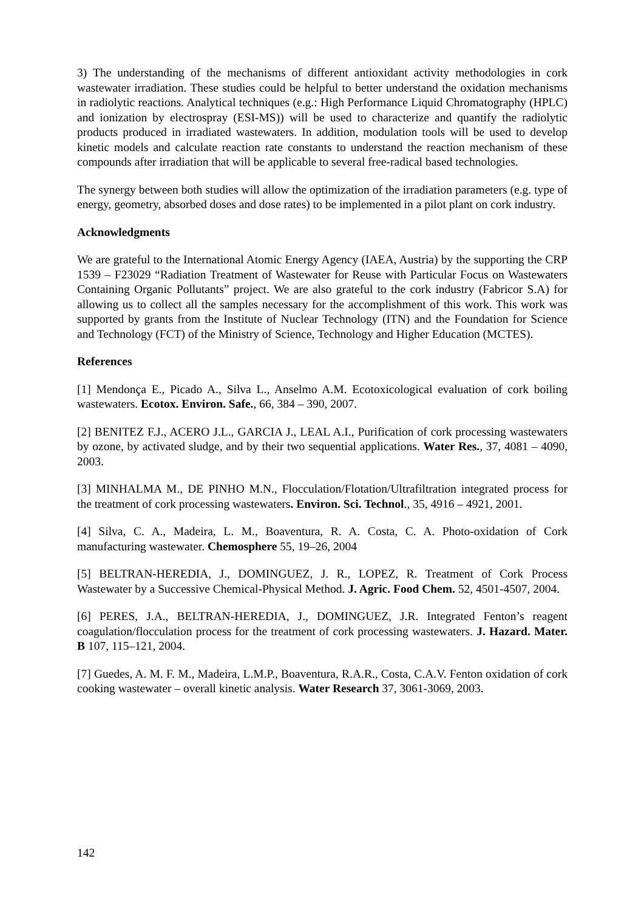3) The understanding of the mechanisms of different antioxidant activity methodologies in cork wastewater irradiation. These studies could be helpful to better understand the oxidation mechanisms in radiolytic reactions. Analytical techniques (e.g.: High Performance Liquid Chromatography (HPLC) and ionization by electrospray (ESI-MS)) will be used to characterize and quantify the radiolytic products produced in irradiated wastewaters. In addition, modulation tools will be used to develop kinetic models and calculate reaction rate constants to understand the reaction mechanism of these compounds after irradiation that will be applicable to several free-radical based technologies.
The synergy between both studies will allow the optimization of the irradiation parameters (e.g. type of energy, geometry, absorbed doses and dose rates) to be implemented in a pilot plant on cork industry.
Acknowledgments
We are grateful to the International Atomic Energy Agency (IAEA, Austria) by the supporting the CRP 1539 – F23029 “Radiation Treatment of Wastewater for Reuse with Particular Focus on Wastewaters Containing Organic Pollutants” project. We are also grateful to the cork industry (Fabricor S.A) for allowing us to collect all the samples necessary for the accomplishment of this work. This work was supported by grants from the Institute of Nuclear Technology (ITN) and the Foundation for Science and Technology (FCT) of the Ministry of Science, Technology and Higher Education (MCTES).
References
[1] Mendonça E., Picado A., Silva L., Anselmo A.M. Ecotoxicological evaluation of cork boiling wastewaters. Ecotox. Environ. Safe., 66, 384 – 390, 2007.
[2] BENITEZ F.J., ACERO J.L., GARCIA J., LEAL A.I., Purification of cork processing wastewaters by ozone, by activated sludge, and by their two sequential applications. Water Res., 37, 4081 – 4090, 2003.
[3] MINHALMA M., DE PINHO M.N., Flocculation/Flotation/Ultrafiltration integrated process for the treatment of cork processing wastewaters. Environ. Sci. Technol., 35, 4916 – 4921, 2001.
[4] Silva, C. A., Madeira, L. M., Boaventura, R. A. Costa, C. A. Photo-oxidation of Cork manufacturing wastewater. Chemosphere 55, 19–26, 2004
[5] BELTRAN-HEREDIA, J., DOMINGUEZ, J. R., LOPEZ, R. Treatment of Cork Process Wastewater by a Successive Chemical-Physical Method. J. Agric. Food Chem. 52, 4501-4507, 2004.
[6] PERES, J.A., BELTRAN-HEREDIA, J., DOMINGUEZ, J.R. Integrated Fenton’s reagent coagulation/flocculation process for the treatment of cork processing wastewaters. J. Hazard. Mater. B 107, 115–121, 2004.
[7] Guedes, A. M. F. M., Madeira, L.M.P., Boaventura, R.A.R., Costa, C.A.V. Fenton oxidation of cork cooking wastewater – overall kinetic analysis. Water Research 37, 3061-3069, 2003.
142